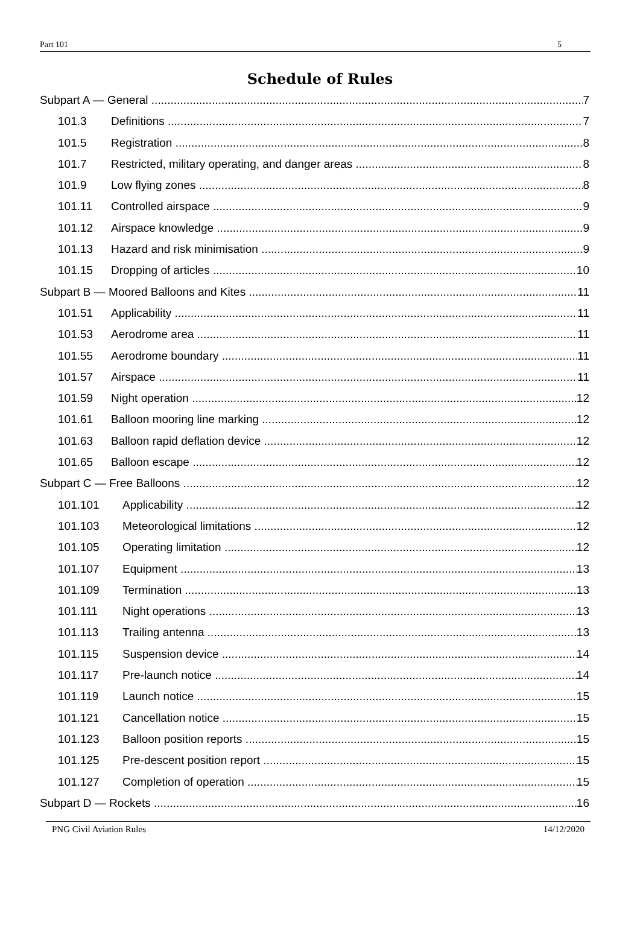Part 101 5
Schedule of Rules
Subpart A — General 7
101.3 Definitions 7
101.5 Registration 8
101.7 Restricted, military operating, and danger areas 8
101.9 Low flying zones 8
101.11 Controlled airspace 9
101.12 Airspace knowledge 9
101.13 Hazard and risk minimisation 9
101.15 Dropping of articles 10
Subpart B — Moored Balloons and Kites 11
101.51 Applicability 11
101.53 Aerodrome area 11
101.55 Aerodrome boundary 11
101.57 Airspace 11
101.59 Night operation 12
101.61 Balloon mooring line marking 12
101.63 Balloon rapid deflation device 12
101.65 Balloon escape 12
Subpart C — Free Balloons 12
101.101 Applicability 12
101.103 Meteorological limitations 12
101.105 Operating limitation 12
101.107 Equipment 13
101.109 Termination 13
101.111 Night operations 13
101.113 Trailing antenna 13
101.115 Suspension device 14
101.117 Pre-launch notice 14
101.119 Launch notice 15
101.121 Cancellation notice 15
101.123 Balloon position reports 15
101.125 Pre-descent position report 15
101.127 Completion of operation 15
Subpart D — Rockets 16
PNG Civil Aviation Rules 14/12/2020